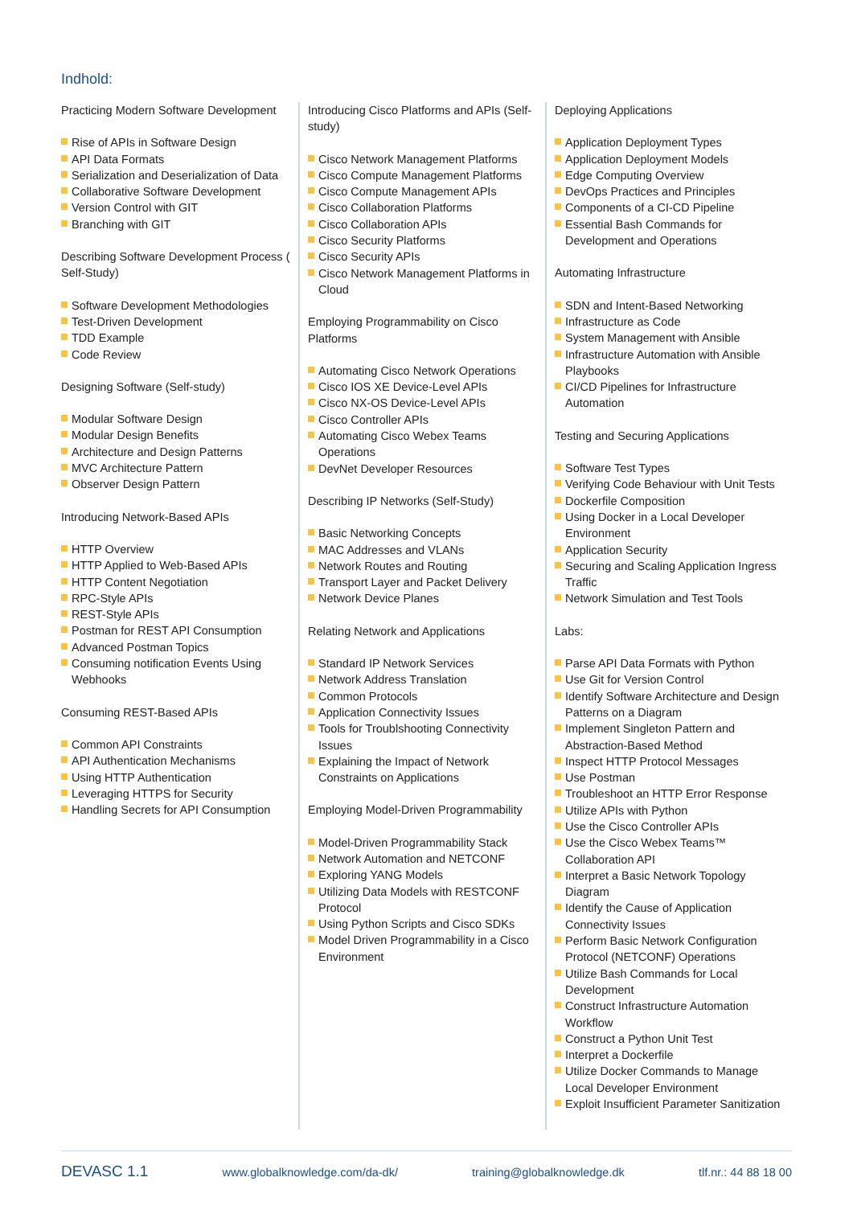Indhold:
Practicing Modern Software Development
Rise of APIs in Software Design
API Data Formats
Serialization and Deserialization of Data
Collaborative Software Development
Version Control with GIT
Branching with GIT
Describing Software Development Process ( Self-Study)
Software Development Methodologies
Test-Driven Development
TDD Example
Code Review
Designing Software (Self-study)
Modular Software Design
Modular Design Benefits
Architecture and Design Patterns
MVC Architecture Pattern
Observer Design Pattern
Introducing Network-Based APIs
HTTP Overview
HTTP Applied to Web-Based APIs
HTTP Content Negotiation
RPC-Style APIs
REST-Style APIs
Postman for REST API Consumption
Advanced Postman Topics
Consuming notification Events Using Webhooks
Consuming REST-Based APIs
Common API Constraints
API Authentication Mechanisms
Using HTTP Authentication
Leveraging HTTPS for Security
Handling Secrets for API Consumption
Introducing Cisco Platforms and APIs (Self-study)
Cisco Network Management Platforms
Cisco Compute Management Platforms
Cisco Compute Management APIs
Cisco Collaboration Platforms
Cisco Collaboration APIs
Cisco Security Platforms
Cisco Security APIs
Cisco Network Management Platforms in Cloud
Employing Programmability on Cisco Platforms
Automating Cisco Network Operations
Cisco IOS XE Device-Level APIs
Cisco NX-OS Device-Level APIs
Cisco Controller APIs
Automating Cisco Webex Teams Operations
DevNet Developer Resources
Describing IP Networks (Self-Study)
Basic Networking Concepts
MAC Addresses and VLANs
Network Routes and Routing
Transport Layer and Packet Delivery
Network Device Planes
Relating Network and Applications
Standard IP Network Services
Network Address Translation
Common Protocols
Application Connectivity Issues
Tools for Troublshooting Connectivity Issues
Explaining the Impact of Network Constraints on Applications
Employing Model-Driven Programmability
Model-Driven Programmability Stack
Network Automation and NETCONF
Exploring YANG Models
Utilizing Data Models with RESTCONF Protocol
Using Python Scripts and Cisco SDKs
Model Driven Programmability in a Cisco Environment
Deploying Applications
Application Deployment Types
Application Deployment Models
Edge Computing Overview
DevOps Practices and Principles
Components of a CI-CD Pipeline
Essential Bash Commands for Development and Operations
Automating Infrastructure
SDN and Intent-Based Networking
Infrastructure as Code
System Management with Ansible
Infrastructure Automation with Ansible Playbooks
CI/CD Pipelines for Infrastructure Automation
Testing and Securing Applications
Software Test Types
Verifying Code Behaviour with Unit Tests
Dockerfile Composition
Using Docker in a Local Developer Environment
Application Security
Securing and Scaling Application Ingress Traffic
Network Simulation and Test Tools
Labs:
Parse API Data Formats with Python
Use Git for Version Control
Identify Software Architecture and Design Patterns on a Diagram
Implement Singleton Pattern and Abstraction-Based Method
Inspect HTTP Protocol Messages
Use Postman
Troubleshoot an HTTP Error Response
Utilize APIs with Python
Use the Cisco Controller APIs
Use the Cisco Webex Teams™ Collaboration API
Interpret a Basic Network Topology Diagram
Identify the Cause of Application Connectivity Issues
Perform Basic Network Configuration Protocol (NETCONF) Operations
Utilize Bash Commands for Local Development
Construct Infrastructure Automation Workflow
Construct a Python Unit Test
Interpret a Dockerfile
Utilize Docker Commands to Manage Local Developer Environment
Exploit Insufficient Parameter Sanitization
DEVASC 1.1 www.globalknowledge.com/da-dk/ training@globalknowledge.dk tlf.nr.: 44 88 18 00